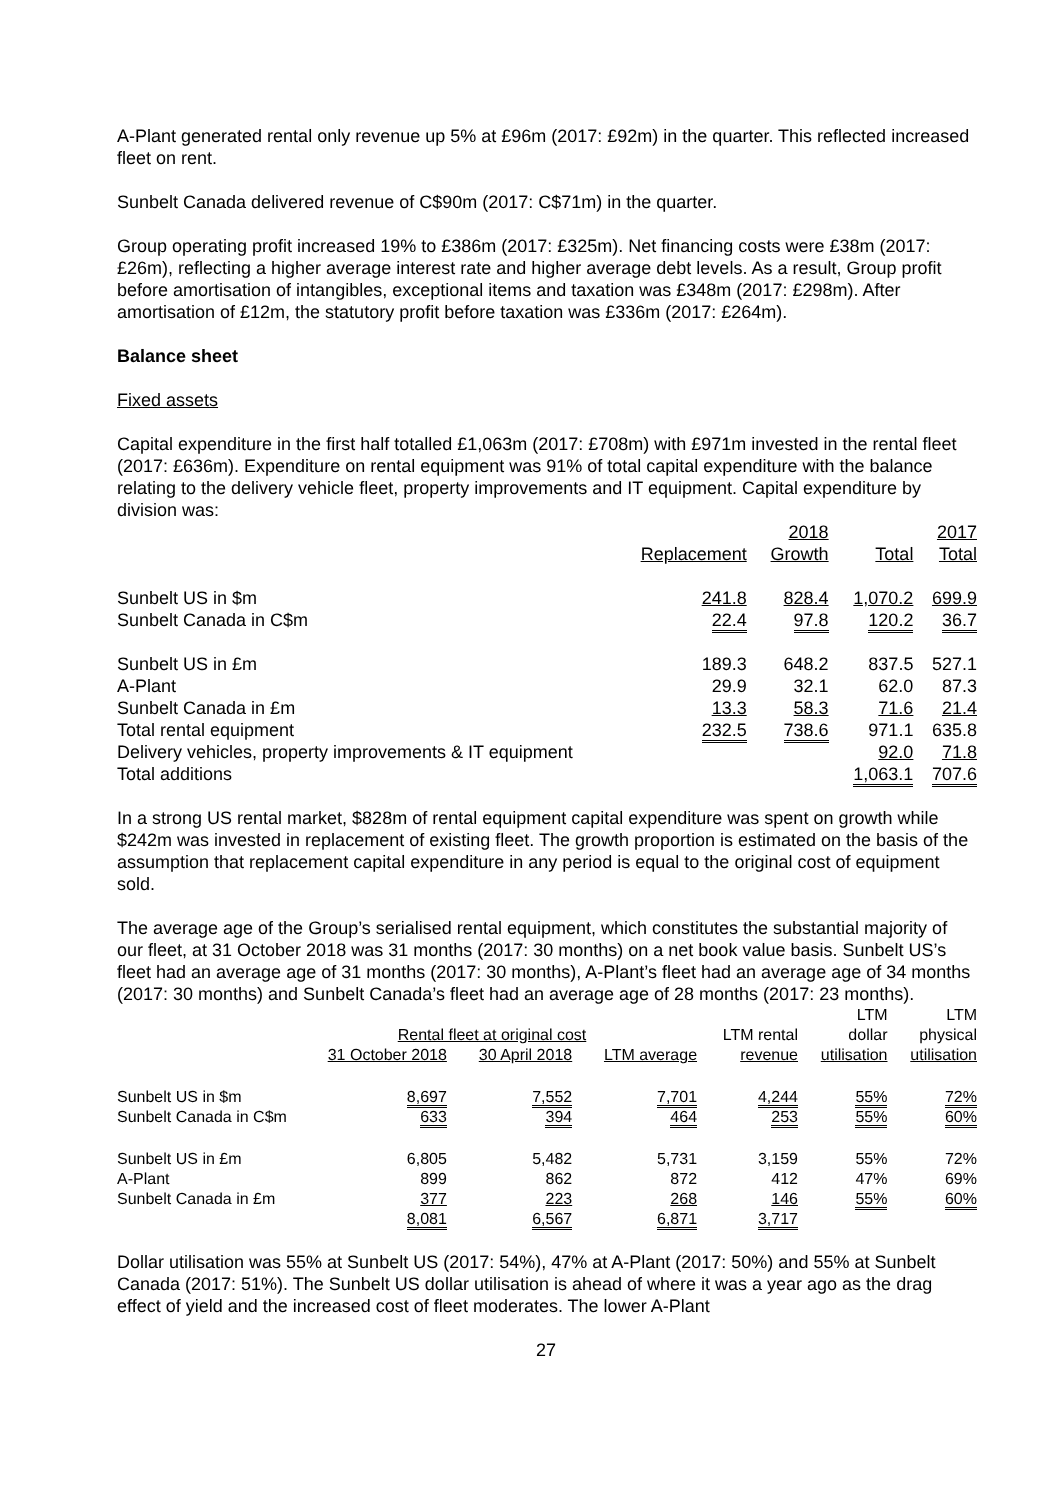A-Plant generated rental only revenue up 5% at £96m (2017: £92m) in the quarter. This reflected increased fleet on rent.
Sunbelt Canada delivered revenue of C$90m (2017: C$71m) in the quarter.
Group operating profit increased 19% to £386m (2017: £325m). Net financing costs were £38m (2017: £26m), reflecting a higher average interest rate and higher average debt levels. As a result, Group profit before amortisation of intangibles, exceptional items and taxation was £348m (2017: £298m). After amortisation of £12m, the statutory profit before taxation was £336m (2017: £264m).
Balance sheet
Fixed assets
Capital expenditure in the first half totalled £1,063m (2017: £708m) with £971m invested in the rental fleet (2017: £636m). Expenditure on rental equipment was 91% of total capital expenditure with the balance relating to the delivery vehicle fleet, property improvements and IT equipment. Capital expenditure by division was:
| | | 2018 | | 2017 |
| | Replacement | Growth | Total | Total |
| Sunbelt US in $m | 241.8 | 828.4 | 1,070.2 | 699.9 |
| Sunbelt Canada in C$m | 22.4 | 97.8 | 120.2 | 36.7 |
| Sunbelt US in £m | 189.3 | 648.2 | 837.5 | 527.1 |
| A-Plant | 29.9 | 32.1 | 62.0 | 87.3 |
| Sunbelt Canada in £m | 13.3 | 58.3 | 71.6 | 21.4 |
| Total rental equipment | 232.5 | 738.6 | 971.1 | 635.8 |
| Delivery vehicles, property improvements & IT equipment | | | 92.0 | 71.8 |
| Total additions | | | 1,063.1 | 707.6 |
In a strong US rental market, $828m of rental equipment capital expenditure was spent on growth while $242m was invested in replacement of existing fleet. The growth proportion is estimated on the basis of the assumption that replacement capital expenditure in any period is equal to the original cost of equipment sold.
The average age of the Group’s serialised rental equipment, which constitutes the substantial majority of our fleet, at 31 October 2018 was 31 months (2017: 30 months) on a net book value basis. Sunbelt US’s fleet had an average age of 31 months (2017: 30 months), A-Plant’s fleet had an average age of 34 months (2017: 30 months) and Sunbelt Canada’s fleet had an average age of 28 months (2017: 23 months).
| | | | | | LTM | LTM |
| | Rental fleet at original cost | | | LTM rental | dollar | physical |
| | 31 October 2018 | 30 April 2018 | LTM average | revenue | utilisation | utilisation |
| Sunbelt US in $m | 8,697 | 7,552 | 7,701 | 4,244 | 55% | 72% |
| Sunbelt Canada in C$m | 633 | 394 | 464 | 253 | 55% | 60% |
| Sunbelt US in £m | 6,805 | 5,482 | 5,731 | 3,159 | 55% | 72% |
| A-Plant | 899 | 862 | 872 | 412 | 47% | 69% |
| Sunbelt Canada in £m | 377 | 223 | 268 | 146 | 55% | 60% |
| | 8,081 | 6,567 | 6,871 | 3,717 | | |
Dollar utilisation was 55% at Sunbelt US (2017: 54%), 47% at A-Plant (2017: 50%) and 55% at Sunbelt Canada (2017: 51%). The Sunbelt US dollar utilisation is ahead of where it was a year ago as the drag effect of yield and the increased cost of fleet moderates. The lower A-Plant
27